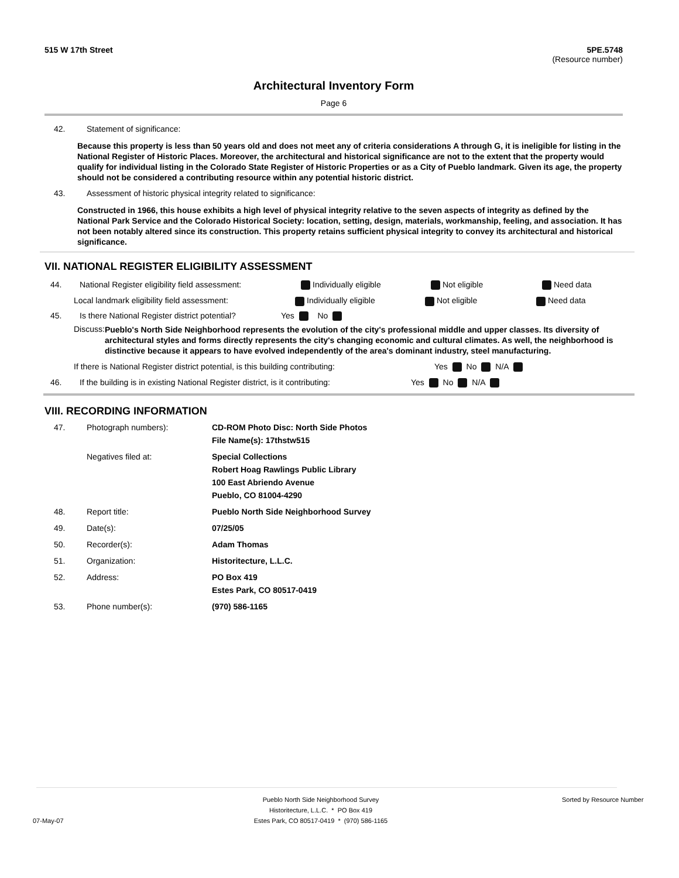515 W 17th Street 5PE.5748
(Resource number)
Architectural Inventory Form
Page 6
42. Statement of significance:
Because this property is less than 50 years old and does not meet any of criteria considerations A through G, it is ineligible for listing in the National Register of Historic Places. Moreover, the architectural and historical significance are not to the extent that the property would qualify for individual listing in the Colorado State Register of Historic Properties or as a City of Pueblo landmark. Given its age, the property should not be considered a contributing resource within any potential historic district.
43. Assessment of historic physical integrity related to significance:
Constructed in 1966, this house exhibits a high level of physical integrity relative to the seven aspects of integrity as defined by the National Park Service and the Colorado Historical Society: location, setting, design, materials, workmanship, feeling, and association. It has not been notably altered since its construction. This property retains sufficient physical integrity to convey its architectural and historical significance.
VII. NATIONAL REGISTER ELIGIBILITY ASSESSMENT
44. National Register eligibility field assessment: Individually eligible Not eligible Need data
Local landmark eligibility field assessment: Individually eligible Not eligible Need data
45. Is there National Register district potential? Yes No
Discuss:
Pueblo's North Side Neighborhood represents the evolution of the city's professional middle and upper classes. Its diversity of architectural styles and forms directly represents the city's changing economic and cultural climates. As well, the neighborhood is distinctive because it appears to have evolved independently of the area's dominant industry, steel manufacturing.
If there is National Register district potential, is this building contributing: Yes No N/A
46. If the building is in existing National Register district, is it contributing: Yes No N/A
VIII. RECORDING INFORMATION
47. Photograph numbers): CD-ROM Photo Disc: North Side Photos
File Name(s): 17thstw515
Negatives filed at: Special Collections
Robert Hoag Rawlings Public Library
100 East Abriendo Avenue
Pueblo, CO 81004-4290
48. Report title: Pueblo North Side Neighborhood Survey
49. Date(s): 07/25/05
50. Recorder(s): Adam Thomas
51. Organization: Historitecture, L.L.C.
52. Address: PO Box 419
Estes Park, CO 80517-0419
53. Phone number(s): (970) 586-1165
Pueblo North Side Neighborhood Survey
Historitecture, L.L.C. * PO Box 419 Sorted by Resource Number
07-May-07 Estes Park, CO 80517-0419 * (970) 586-1165